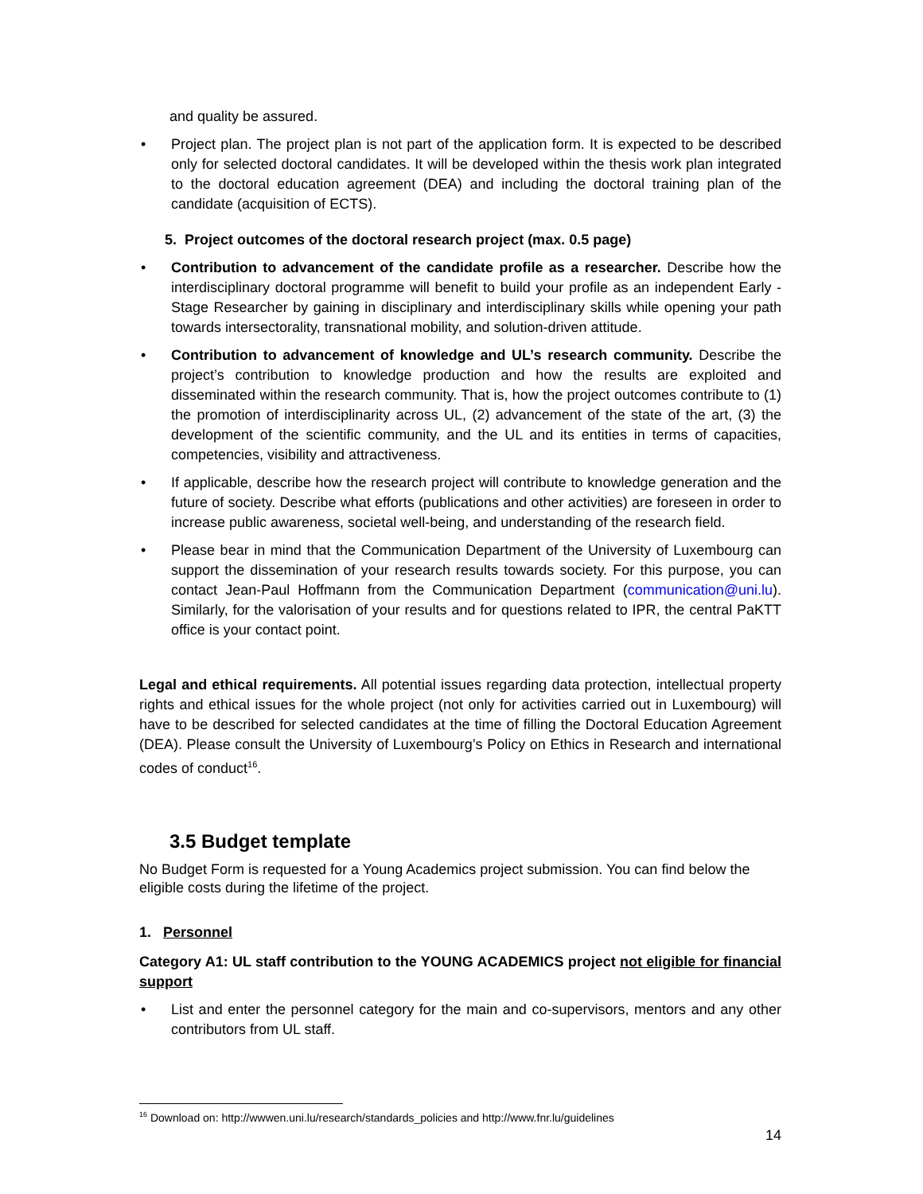and quality be assured.
• Project plan. The project plan is not part of the application form. It is expected to be described only for selected doctoral candidates. It will be developed within the thesis work plan integrated to the doctoral education agreement (DEA) and including the doctoral training plan of the candidate (acquisition of ECTS).
5. Project outcomes of the doctoral research project (max. 0.5 page)
• Contribution to advancement of the candidate profile as a researcher. Describe how the interdisciplinary doctoral programme will benefit to build your profile as an independent Early -Stage Researcher by gaining in disciplinary and interdisciplinary skills while opening your path towards intersectorality, transnational mobility, and solution-driven attitude.
• Contribution to advancement of knowledge and UL’s research community. Describe the project’s contribution to knowledge production and how the results are exploited and disseminated within the research community. That is, how the project outcomes contribute to (1) the promotion of interdisciplinarity across UL, (2) advancement of the state of the art, (3) the development of the scientific community, and the UL and its entities in terms of capacities, competencies, visibility and attractiveness.
• If applicable, describe how the research project will contribute to knowledge generation and the future of society. Describe what efforts (publications and other activities) are foreseen in order to increase public awareness, societal well-being, and understanding of the research field.
• Please bear in mind that the Communication Department of the University of Luxembourg can support the dissemination of your research results towards society. For this purpose, you can contact Jean-Paul Hoffmann from the Communication Department (communication@uni.lu). Similarly, for the valorisation of your results and for questions related to IPR, the central PaKTT office is your contact point.
Legal and ethical requirements. All potential issues regarding data protection, intellectual property rights and ethical issues for the whole project (not only for activities carried out in Luxembourg) will have to be described for selected candidates at the time of filling the Doctoral Education Agreement (DEA). Please consult the University of Luxembourg’s Policy on Ethics in Research and international codes of conduct<sup>16</sup>.
3.5 Budget template
No Budget Form is requested for a Young Academics project submission. You can find below the eligible costs during the lifetime of the project.
1. Personnel
Category A1: UL staff contribution to the YOUNG ACADEMICS project not eligible for financial support
• List and enter the personnel category for the main and co-supervisors, mentors and any other contributors from UL staff.
<sup>16</sup> Download on: http://wwwen.uni.lu/research/standards_policies and http://www.fnr.lu/guidelines
14